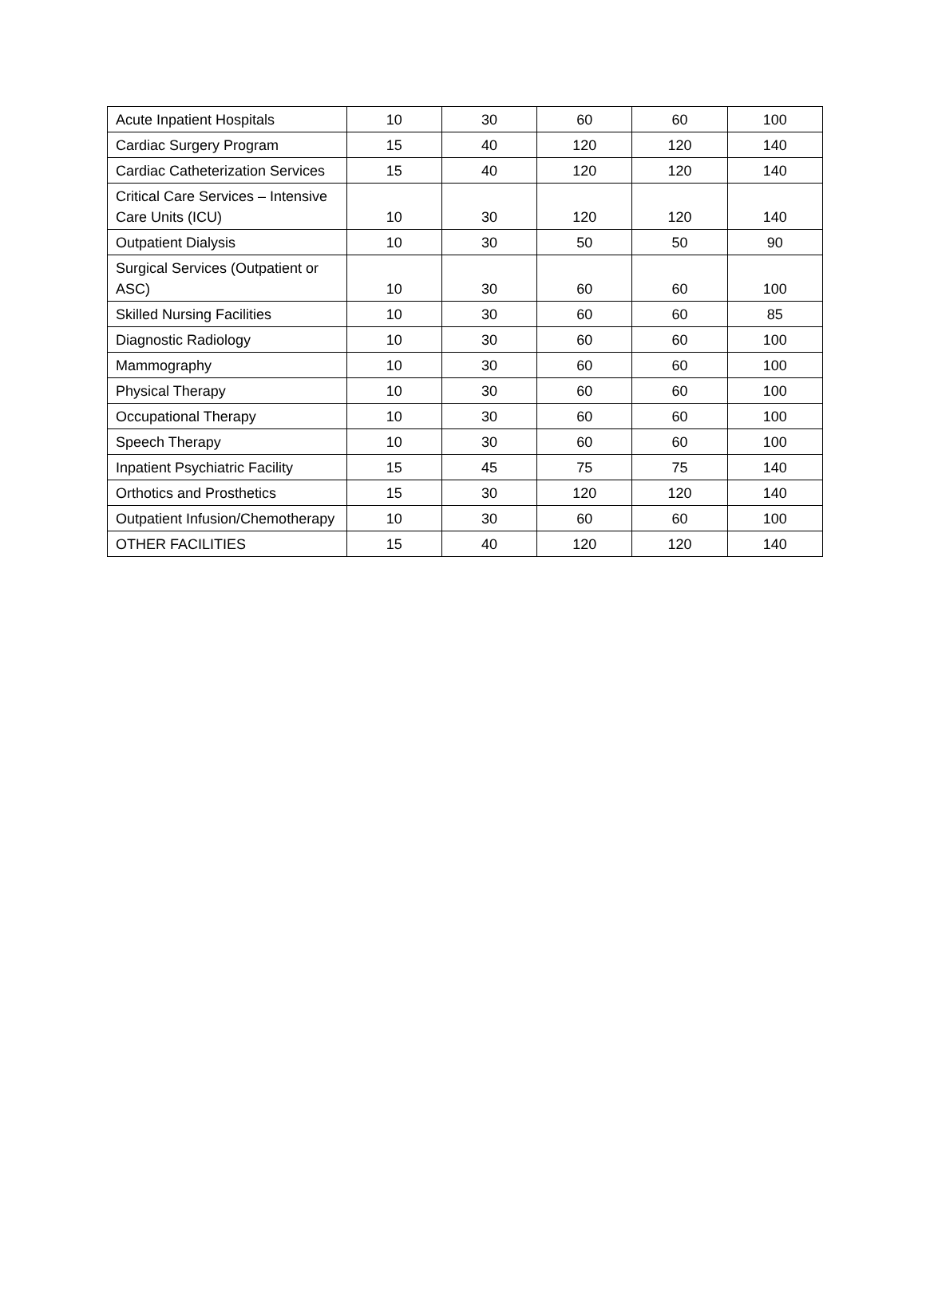| Acute Inpatient Hospitals | 10 | 30 | 60 | 60 | 100 |
| Cardiac Surgery Program | 15 | 40 | 120 | 120 | 140 |
| Cardiac Catheterization Services | 15 | 40 | 120 | 120 | 140 |
| Critical Care Services – Intensive Care Units (ICU) | 10 | 30 | 120 | 120 | 140 |
| Outpatient Dialysis | 10 | 30 | 50 | 50 | 90 |
| Surgical Services (Outpatient or ASC) | 10 | 30 | 60 | 60 | 100 |
| Skilled Nursing Facilities | 10 | 30 | 60 | 60 | 85 |
| Diagnostic Radiology | 10 | 30 | 60 | 60 | 100 |
| Mammography | 10 | 30 | 60 | 60 | 100 |
| Physical Therapy | 10 | 30 | 60 | 60 | 100 |
| Occupational Therapy | 10 | 30 | 60 | 60 | 100 |
| Speech Therapy | 10 | 30 | 60 | 60 | 100 |
| Inpatient Psychiatric Facility | 15 | 45 | 75 | 75 | 140 |
| Orthotics and Prosthetics | 15 | 30 | 120 | 120 | 140 |
| Outpatient Infusion/Chemotherapy | 10 | 30 | 60 | 60 | 100 |
| OTHER FACILITIES | 15 | 40 | 120 | 120 | 140 |